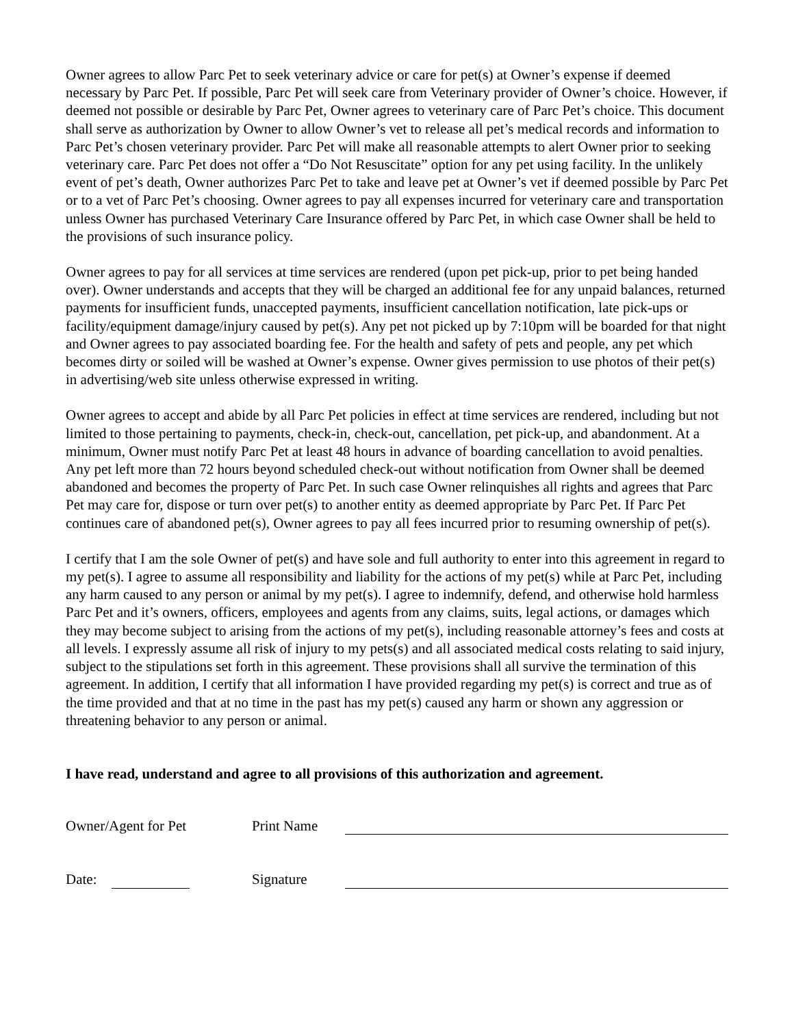Owner agrees to allow Parc Pet to seek veterinary advice or care for pet(s) at Owner’s expense if deemed necessary by Parc Pet. If possible, Parc Pet will seek care from Veterinary provider of Owner’s choice. However, if deemed not possible or desirable by Parc Pet, Owner agrees to veterinary care of Parc Pet’s choice. This document shall serve as authorization by Owner to allow Owner’s vet to release all pet’s medical records and information to Parc Pet’s chosen veterinary provider. Parc Pet will make all reasonable attempts to alert Owner prior to seeking veterinary care. Parc Pet does not offer a “Do Not Resuscitate” option for any pet using facility. In the unlikely event of pet’s death, Owner authorizes Parc Pet to take and leave pet at Owner’s vet if deemed possible by Parc Pet or to a vet of Parc Pet’s choosing. Owner agrees to pay all expenses incurred for veterinary care and transportation unless Owner has purchased Veterinary Care Insurance offered by Parc Pet, in which case Owner shall be held to the provisions of such insurance policy.
Owner agrees to pay for all services at time services are rendered (upon pet pick-up, prior to pet being handed over). Owner understands and accepts that they will be charged an additional fee for any unpaid balances, returned payments for insufficient funds, unaccepted payments, insufficient cancellation notification, late pick-ups or facility/equipment damage/injury caused by pet(s). Any pet not picked up by 7:10pm will be boarded for that night and Owner agrees to pay associated boarding fee. For the health and safety of pets and people, any pet which becomes dirty or soiled will be washed at Owner’s expense. Owner gives permission to use photos of their pet(s) in advertising/web site unless otherwise expressed in writing.
Owner agrees to accept and abide by all Parc Pet policies in effect at time services are rendered, including but not limited to those pertaining to payments, check-in, check-out, cancellation, pet pick-up, and abandonment. At a minimum, Owner must notify Parc Pet at least 48 hours in advance of boarding cancellation to avoid penalties. Any pet left more than 72 hours beyond scheduled check-out without notification from Owner shall be deemed abandoned and becomes the property of Parc Pet. In such case Owner relinquishes all rights and agrees that Parc Pet may care for, dispose or turn over pet(s) to another entity as deemed appropriate by Parc Pet. If Parc Pet continues care of abandoned pet(s), Owner agrees to pay all fees incurred prior to resuming ownership of pet(s).
I certify that I am the sole Owner of pet(s) and have sole and full authority to enter into this agreement in regard to my pet(s). I agree to assume all responsibility and liability for the actions of my pet(s) while at Parc Pet, including any harm caused to any person or animal by my pet(s). I agree to indemnify, defend, and otherwise hold harmless Parc Pet and it’s owners, officers, employees and agents from any claims, suits, legal actions, or damages which they may become subject to arising from the actions of my pet(s), including reasonable attorney’s fees and costs at all levels. I expressly assume all risk of injury to my pets(s) and all associated medical costs relating to said injury, subject to the stipulations set forth in this agreement. These provisions shall all survive the termination of this agreement. In addition, I certify that all information I have provided regarding my pet(s) is correct and true as of the time provided and that at no time in the past has my pet(s) caused any harm or shown any aggression or threatening behavior to any person or animal.
I have read, understand and agree to all provisions of this authorization and agreement.
Owner/Agent for Pet
Print Name
Date:
Signature